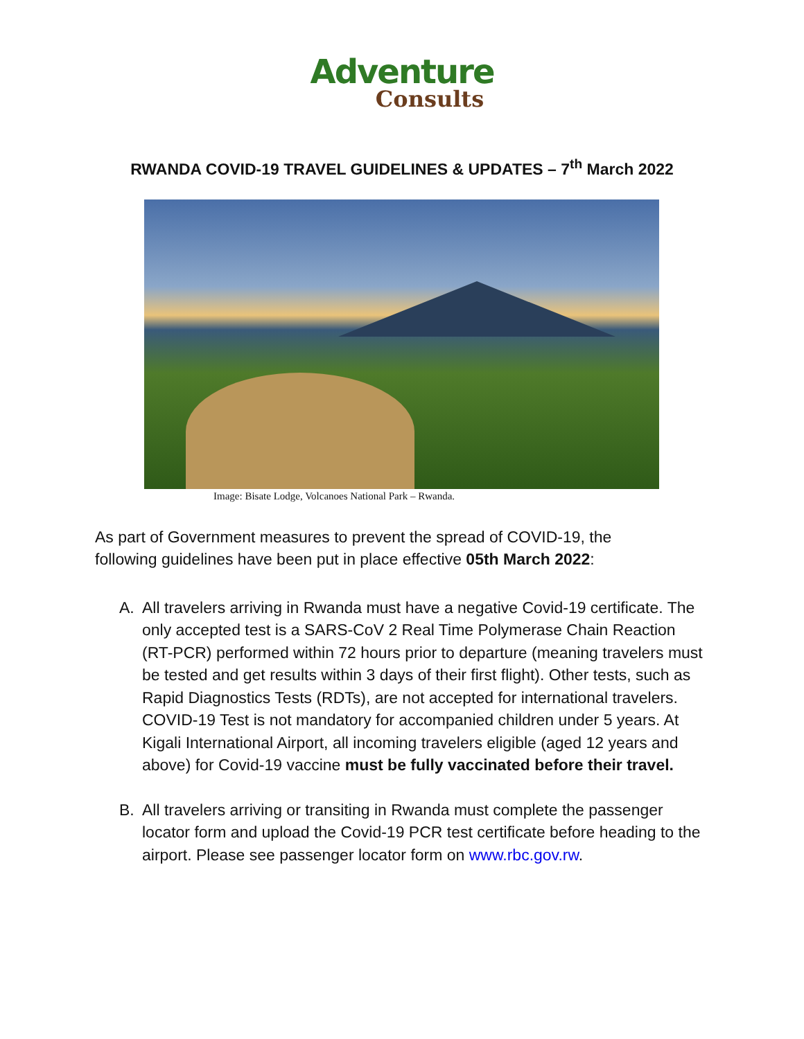Adventure
Consults
RWANDA COVID-19 TRAVEL GUIDELINES & UPDATES – 7<sup>th</sup> March 2022
Image: Bisate Lodge, Volcanoes National Park – Rwanda.
As part of Government measures to prevent the spread of COVID-19, the following guidelines have been put in place effective 05th March 2022:
A. All travelers arriving in Rwanda must have a negative Covid-19 certificate. The only accepted test is a SARS-CoV 2 Real Time Polymerase Chain Reaction (RT-PCR) performed within 72 hours prior to departure (meaning travelers must be tested and get results within 3 days of their first flight). Other tests, such as Rapid Diagnostics Tests (RDTs), are not accepted for international travelers. COVID-19 Test is not mandatory for accompanied children under 5 years. At Kigali International Airport, all incoming travelers eligible (aged 12 years and above) for Covid-19 vaccine must be fully vaccinated before their travel.
B. All travelers arriving or transiting in Rwanda must complete the passenger locator form and upload the Covid-19 PCR test certificate before heading to the airport. Please see passenger locator form on www.rbc.gov.rw.